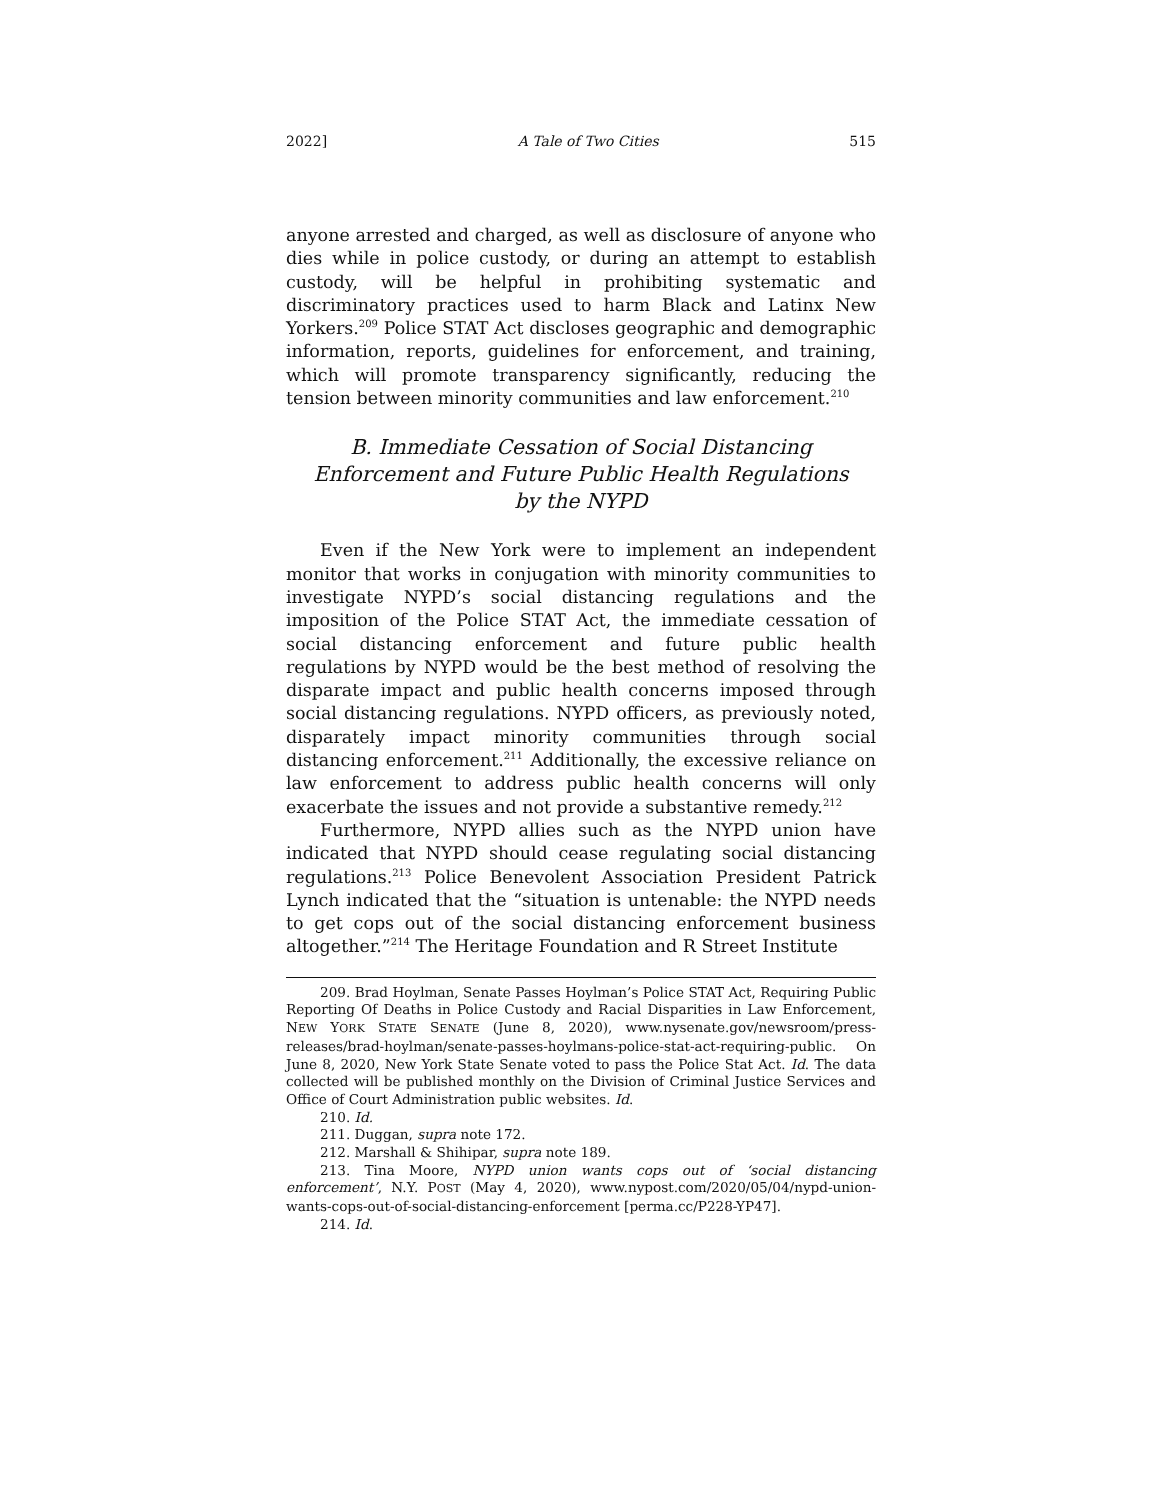2022] A Tale of Two Cities 515
anyone arrested and charged, as well as disclosure of anyone who dies while in police custody, or during an attempt to establish custody, will be helpful in prohibiting systematic and discriminatory practices used to harm Black and Latinx New Yorkers.<sup>209</sup> Police STAT Act discloses geographic and demographic information, reports, guidelines for enforcement, and training, which will promote transparency significantly, reducing the tension between minority communities and law enforcement.<sup>210</sup>
B. Immediate Cessation of Social Distancing
Enforcement and Future Public Health Regulations
by the NYPD
Even if the New York were to implement an independent monitor that works in conjugation with minority communities to investigate NYPD’s social distancing regulations and the imposition of the Police STAT Act, the immediate cessation of social distancing enforcement and future public health regulations by NYPD would be the best method of resolving the disparate impact and public health concerns imposed through social distancing regulations. NYPD officers, as previously noted, disparately impact minority communities through social distancing enforcement.<sup>211</sup> Additionally, the excessive reliance on law enforcement to address public health concerns will only exacerbate the issues and not provide a substantive remedy.<sup>212</sup>
Furthermore, NYPD allies such as the NYPD union have indicated that NYPD should cease regulating social distancing regulations.<sup>213</sup> Police Benevolent Association President Patrick Lynch indicated that the “situation is untenable: the NYPD needs to get cops out of the social distancing enforcement business altogether.”<sup>214</sup> The Heritage Foundation and R Street Institute
209. Brad Hoylman, Senate Passes Hoylman’s Police STAT Act, Requiring Public Reporting Of Deaths in Police Custody and Racial Disparities in Law Enforcement, NEW YORK STATE SENATE (June 8, 2020), www.nysenate.gov/newsroom/press-releases/brad-hoylman/senate-passes-hoylmans-police-stat-act-requiring-public. On June 8, 2020, New York State Senate voted to pass the Police Stat Act. Id. The data collected will be published monthly on the Division of Criminal Justice Services and Office of Court Administration public websites. Id.
210. Id.
211. Duggan, supra note 172.
212. Marshall & Shihipar, supra note 189.
213. Tina Moore, NYPD union wants cops out of ‘social distancing enforcement’, N.Y. POST (May 4, 2020), www.nypost.com/2020/05/04/nypd-union-wants-cops-out-of-social-distancing-enforcement [perma.cc/P228-YP47].
214. Id.